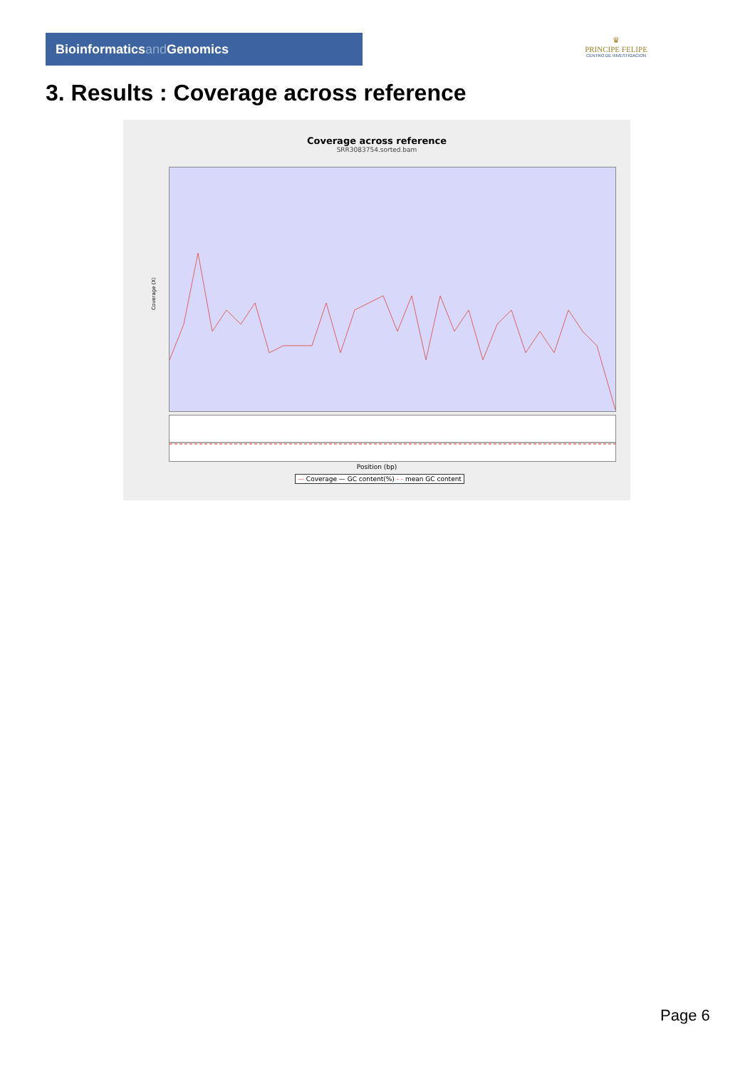Bioinformaticsand Genomics
♛
PRINCIPE FELIPE
CENTRO DE INVESTIGACION
3. Results : Coverage across reference
Coverage across reference
SRR3083754.sorted.bam
Coverage (X)
Position (bp)
— Coverage — GC content(%) - - mean GC content
Page 6